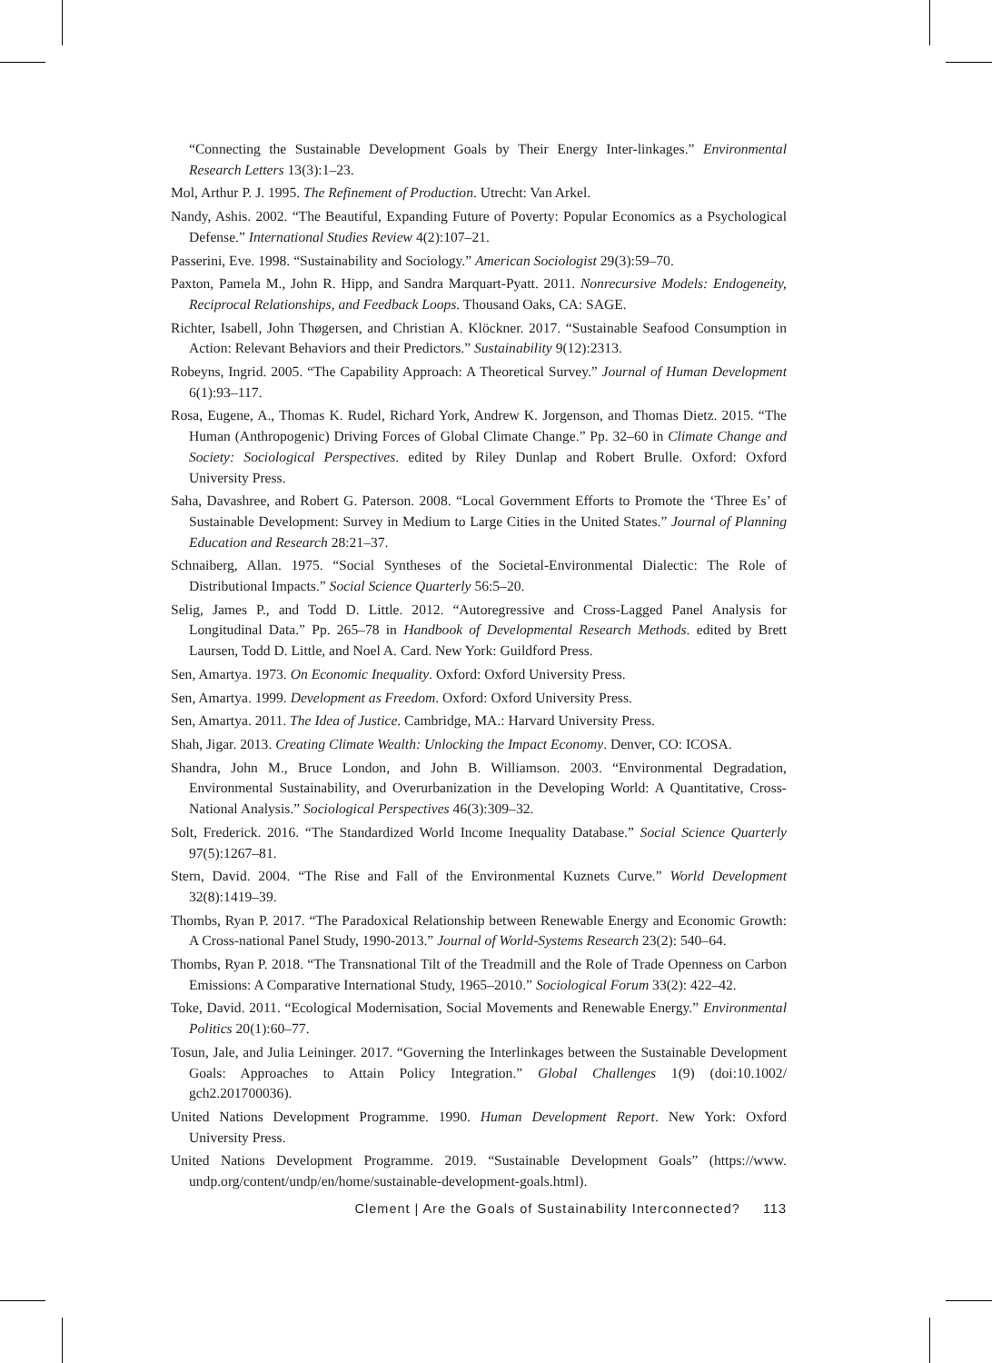“Connecting the Sustainable Development Goals by Their Energy Inter-linkages.” Environmental Research Letters 13(3):1–23.
Mol, Arthur P. J. 1995. The Refinement of Production. Utrecht: Van Arkel.
Nandy, Ashis. 2002. “The Beautiful, Expanding Future of Poverty: Popular Economics as a Psychological Defense.” International Studies Review 4(2):107–21.
Passerini, Eve. 1998. “Sustainability and Sociology.” American Sociologist 29(3):59–70.
Paxton, Pamela M., John R. Hipp, and Sandra Marquart-Pyatt. 2011. Nonrecursive Models: Endogeneity, Reciprocal Relationships, and Feedback Loops. Thousand Oaks, CA: SAGE.
Richter, Isabell, John Thøgersen, and Christian A. Klöckner. 2017. “Sustainable Seafood Consumption in Action: Relevant Behaviors and their Predictors.” Sustainability 9(12):2313.
Robeyns, Ingrid. 2005. “The Capability Approach: A Theoretical Survey.” Journal of Human Development 6(1):93–117.
Rosa, Eugene, A., Thomas K. Rudel, Richard York, Andrew K. Jorgenson, and Thomas Dietz. 2015. “The Human (Anthropogenic) Driving Forces of Global Climate Change.” Pp. 32–60 in Climate Change and Society: Sociological Perspectives. edited by Riley Dunlap and Robert Brulle. Oxford: Oxford University Press.
Saha, Davashree, and Robert G. Paterson. 2008. “Local Government Efforts to Promote the ‘Three Es’ of Sustainable Development: Survey in Medium to Large Cities in the United States.” Journal of Planning Education and Research 28:21–37.
Schnaiberg, Allan. 1975. “Social Syntheses of the Societal-Environmental Dialectic: The Role of Distributional Impacts.” Social Science Quarterly 56:5–20.
Selig, James P., and Todd D. Little. 2012. “Autoregressive and Cross-Lagged Panel Analysis for Longitudinal Data.” Pp. 265–78 in Handbook of Developmental Research Methods. edited by Brett Laursen, Todd D. Little, and Noel A. Card. New York: Guildford Press.
Sen, Amartya. 1973. On Economic Inequality. Oxford: Oxford University Press.
Sen, Amartya. 1999. Development as Freedom. Oxford: Oxford University Press.
Sen, Amartya. 2011. The Idea of Justice. Cambridge, MA.: Harvard University Press.
Shah, Jigar. 2013. Creating Climate Wealth: Unlocking the Impact Economy. Denver, CO: ICOSA.
Shandra, John M., Bruce London, and John B. Williamson. 2003. “Environmental Degradation, Environmental Sustainability, and Overurbanization in the Developing World: A Quantitative, Cross-National Analysis.” Sociological Perspectives 46(3):309–32.
Solt, Frederick. 2016. “The Standardized World Income Inequality Database.” Social Science Quarterly 97(5):1267–81.
Stern, David. 2004. “The Rise and Fall of the Environmental Kuznets Curve.” World Development 32(8):1419–39.
Thombs, Ryan P. 2017. “The Paradoxical Relationship between Renewable Energy and Economic Growth: A Cross-national Panel Study, 1990-2013.” Journal of World-Systems Research 23(2): 540–64.
Thombs, Ryan P. 2018. “The Transnational Tilt of the Treadmill and the Role of Trade Openness on Carbon Emissions: A Comparative International Study, 1965–2010.” Sociological Forum 33(2): 422–42.
Toke, David. 2011. “Ecological Modernisation, Social Movements and Renewable Energy.” Environmental Politics 20(1):60–77.
Tosun, Jale, and Julia Leininger. 2017. “Governing the Interlinkages between the Sustainable Development Goals: Approaches to Attain Policy Integration.” Global Challenges 1(9) (doi:10.1002/ gch2.201700036).
United Nations Development Programme. 1990. Human Development Report. New York: Oxford University Press.
United Nations Development Programme. 2019. “Sustainable Development Goals” (https://www. undp.org/content/undp/en/home/sustainable-development-goals.html).
Clement | Are the Goals of Sustainability Interconnected? 113